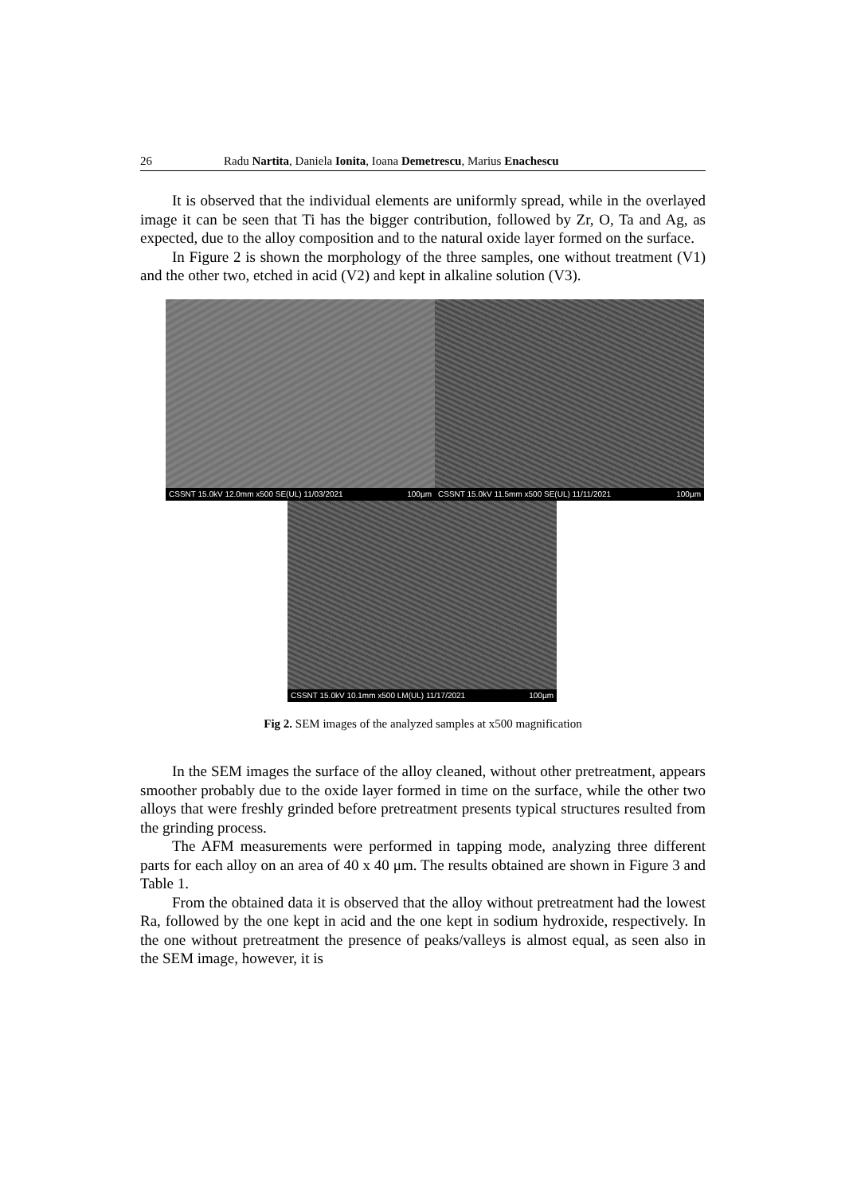26 Radu Nartita, Daniela Ionita, Ioana Demetrescu, Marius Enachescu
It is observed that the individual elements are uniformly spread, while in the overlayed image it can be seen that Ti has the bigger contribution, followed by Zr, O, Ta and Ag, as expected, due to the alloy composition and to the natural oxide layer formed on the surface.
In Figure 2 is shown the morphology of the three samples, one without treatment (V1) and the other two, etched in acid (V2) and kept in alkaline solution (V3).
CSSNT 15.0kV 12.0mm x500 SE(UL) 11/03/2021 100µm
CSSNT 15.0kV 11.5mm x500 SE(UL) 11/11/2021 100µm
CSSNT 15.0kV 10.1mm x500 LM(UL) 11/17/2021 100µm
Fig 2. SEM images of the analyzed samples at x500 magnification
In the SEM images the surface of the alloy cleaned, without other pretreatment, appears smoother probably due to the oxide layer formed in time on the surface, while the other two alloys that were freshly grinded before pretreatment presents typical structures resulted from the grinding process.
The AFM measurements were performed in tapping mode, analyzing three different parts for each alloy on an area of 40 x 40 μm. The results obtained are shown in Figure 3 and Table 1.
From the obtained data it is observed that the alloy without pretreatment had the lowest Ra, followed by the one kept in acid and the one kept in sodium hydroxide, respectively. In the one without pretreatment the presence of peaks/valleys is almost equal, as seen also in the SEM image, however, it is